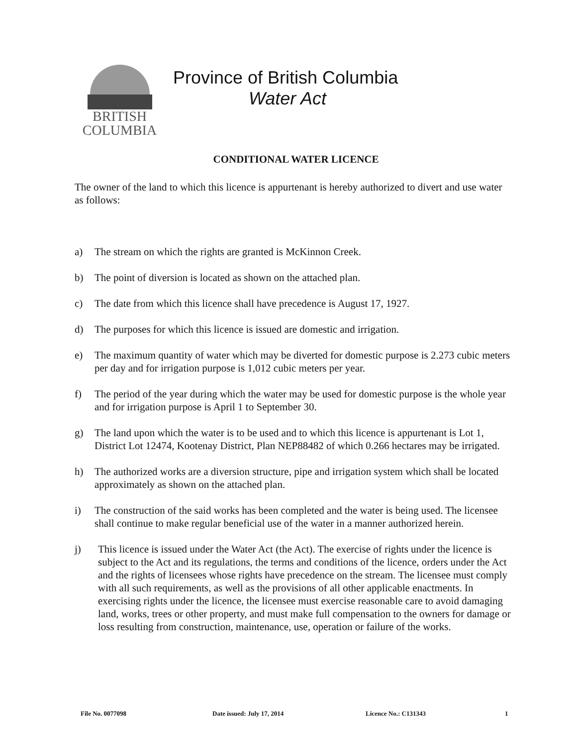BRITISH
COLUMBIA
Province of British Columbia
Water Act
CONDITIONAL WATER LICENCE
The owner of the land to which this licence is appurtenant is hereby authorized to divert and use water as follows:
a) The stream on which the rights are granted is McKinnon Creek.
b) The point of diversion is located as shown on the attached plan.
c) The date from which this licence shall have precedence is August 17, 1927.
d) The purposes for which this licence is issued are domestic and irrigation.
e) The maximum quantity of water which may be diverted for domestic purpose is 2.273 cubic meters per day and for irrigation purpose is 1,012 cubic meters per year.
f) The period of the year during which the water may be used for domestic purpose is the whole year and for irrigation purpose is April 1 to September 30.
g) The land upon which the water is to be used and to which this licence is appurtenant is Lot 1, District Lot 12474, Kootenay District, Plan NEP88482 of which 0.266 hectares may be irrigated.
h) The authorized works are a diversion structure, pipe and irrigation system which shall be located approximately as shown on the attached plan.
i) The construction of the said works has been completed and the water is being used. The licensee shall continue to make regular beneficial use of the water in a manner authorized herein.
j) This licence is issued under the Water Act (the Act). The exercise of rights under the licence is subject to the Act and its regulations, the terms and conditions of the licence, orders under the Act and the rights of licensees whose rights have precedence on the stream. The licensee must comply with all such requirements, as well as the provisions of all other applicable enactments. In exercising rights under the licence, the licensee must exercise reasonable care to avoid damaging land, works, trees or other property, and must make full compensation to the owners for damage or loss resulting from construction, maintenance, use, operation or failure of the works.
File No. 0077098 Date issued: July 17, 2014 Licence No.: C131343 1